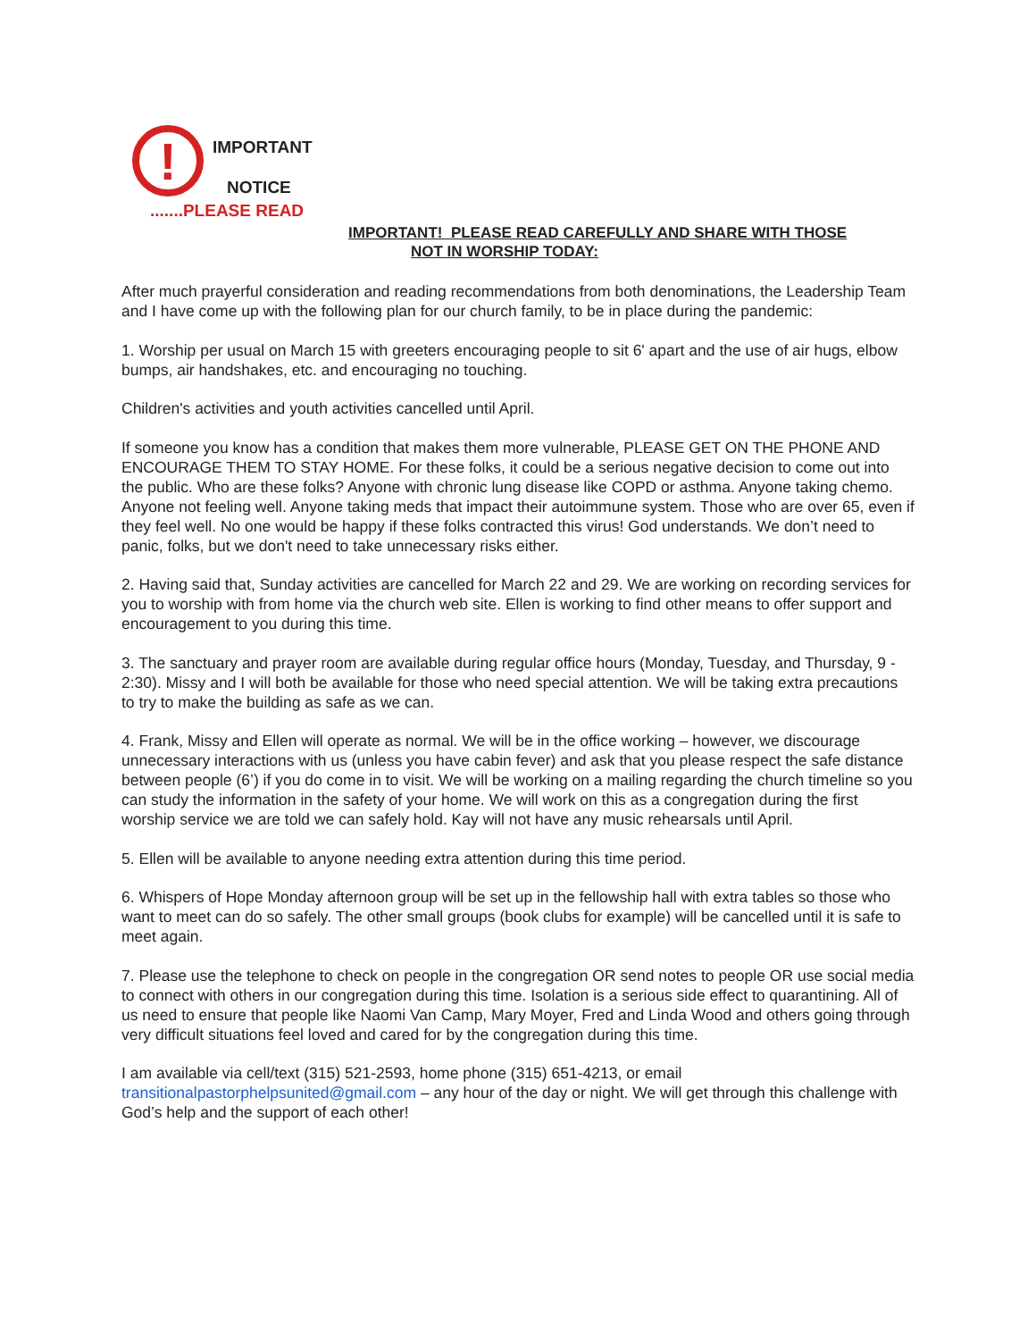!
IMPORTANT
NOTICE
.......PLEASE READ
IMPORTANT! PLEASE READ CAREFULLY AND SHARE WITH THOSE
NOT IN WORSHIP TODAY:
After much prayerful consideration and reading recommendations from both denominations, the Leadership Team and I have come up with the following plan for our church family, to be in place during the pandemic:
1. Worship per usual on March 15 with greeters encouraging people to sit 6' apart and the use of air hugs, elbow bumps, air handshakes, etc. and encouraging no touching.
Children's activities and youth activities cancelled until April.
If someone you know has a condition that makes them more vulnerable, PLEASE GET ON THE PHONE AND ENCOURAGE THEM TO STAY HOME. For these folks, it could be a serious negative decision to come out into the public. Who are these folks? Anyone with chronic lung disease like COPD or asthma. Anyone taking chemo. Anyone not feeling well. Anyone taking meds that impact their autoimmune system. Those who are over 65, even if they feel well. No one would be happy if these folks contracted this virus! God understands. We don’t need to panic, folks, but we don't need to take unnecessary risks either.
2. Having said that, Sunday activities are cancelled for March 22 and 29. We are working on recording services for you to worship with from home via the church web site. Ellen is working to find other means to offer support and encouragement to you during this time.
3. The sanctuary and prayer room are available during regular office hours (Monday, Tuesday, and Thursday, 9 - 2:30). Missy and I will both be available for those who need special attention. We will be taking extra precautions to try to make the building as safe as we can.
4. Frank, Missy and Ellen will operate as normal. We will be in the office working – however, we discourage unnecessary interactions with us (unless you have cabin fever) and ask that you please respect the safe distance between people (6’) if you do come in to visit. We will be working on a mailing regarding the church timeline so you can study the information in the safety of your home. We will work on this as a congregation during the first worship service we are told we can safely hold. Kay will not have any music rehearsals until April.
5. Ellen will be available to anyone needing extra attention during this time period.
6. Whispers of Hope Monday afternoon group will be set up in the fellowship hall with extra tables so those who want to meet can do so safely. The other small groups (book clubs for example) will be cancelled until it is safe to meet again.
7. Please use the telephone to check on people in the congregation OR send notes to people OR use social media to connect with others in our congregation during this time. Isolation is a serious side effect to quarantining. All of us need to ensure that people like Naomi Van Camp, Mary Moyer, Fred and Linda Wood and others going through very difficult situations feel loved and cared for by the congregation during this time.
I am available via cell/text (315) 521-2593, home phone (315) 651-4213, or email transitionalpastorphelpsunited@gmail.com – any hour of the day or night. We will get through this challenge with God’s help and the support of each other!